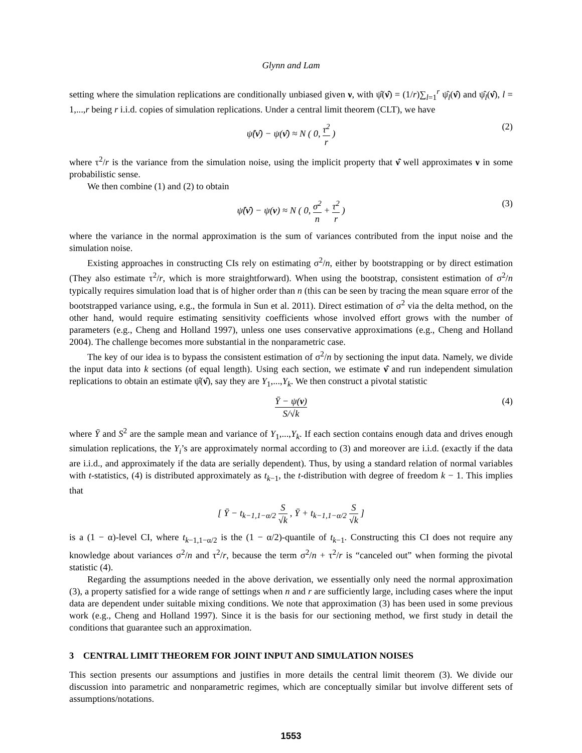Glynn and Lam
setting where the simulation replications are conditionally unbiased given ν, with ψ̂(ν̂) = (1/r)∑<sub>l=1</sub><sup>r</sup> ψ̂<sub>l</sub>(ν̂) and ψ̂<sub>l</sub>(ν̂), l = 1,...,r being r i.i.d. copies of simulation replications. Under a central limit theorem (CLT), we have
ψ̂(ν̂) − ψ(ν̂) ≈ N ( 0, τ<sup>2</sup> r ) (2)
where τ<sup>2</sup>/r is the variance from the simulation noise, using the implicit property that ν̂ well approximates ν in some probabilistic sense.
We then combine (1) and (2) to obtain
ψ̂(ν̂) − ψ(ν) ≈ N ( 0, σ<sup>2</sup> n + τ<sup>2</sup> r ) (3)
where the variance in the normal approximation is the sum of variances contributed from the input noise and the simulation noise.
Existing approaches in constructing CIs rely on estimating σ<sup>2</sup>/n, either by bootstrapping or by direct estimation (They also estimate τ<sup>2</sup>/r, which is more straightforward). When using the bootstrap, consistent estimation of σ<sup>2</sup>/n typically requires simulation load that is of higher order than n (this can be seen by tracing the mean square error of the bootstrapped variance using, e.g., the formula in Sun et al. 2011). Direct estimation of σ<sup>2</sup> via the delta method, on the other hand, would require estimating sensitivity coefficients whose involved effort grows with the number of parameters (e.g., Cheng and Holland 1997), unless one uses conservative approximations (e.g., Cheng and Holland 2004). The challenge becomes more substantial in the nonparametric case.
The key of our idea is to bypass the consistent estimation of σ<sup>2</sup>/n by sectioning the input data. Namely, we divide the input data into k sections (of equal length). Using each section, we estimate ν̂ and run independent simulation replications to obtain an estimate ψ̂(ν̂), say they are Y<sub>1</sub>,...,Y<sub>k</sub>. We then construct a pivotal statistic
Ȳ − ψ(ν) S/√k (4)
where Ȳ and S<sup>2</sup> are the sample mean and variance of Y<sub>1</sub>,...,Y<sub>k</sub>. If each section contains enough data and drives enough simulation replications, the Y<sub>i</sub>’s are approximately normal according to (3) and moreover are i.i.d. (exactly if the data are i.i.d., and approximately if the data are serially dependent). Thus, by using a standard relation of normal variables with t-statistics, (4) is distributed approximately as t<sub>k−1</sub>, the t-distribution with degree of freedom k − 1. This implies that
[ Ȳ − t<sub>k−1,1−α/2</sub> S √k , Ȳ + t<sub>k−1,1−α/2</sub> S √k ]
is a (1 − α)-level CI, where t<sub>k−1,1−α/2</sub> is the (1 − α/2)-quantile of t<sub>k−1</sub>. Constructing this CI does not require any knowledge about variances σ<sup>2</sup>/n and τ<sup>2</sup>/r, because the term σ<sup>2</sup>/n + τ<sup>2</sup>/r is “canceled out” when forming the pivotal statistic (4).
Regarding the assumptions needed in the above derivation, we essentially only need the normal approximation (3), a property satisfied for a wide range of settings when n and r are sufficiently large, including cases where the input data are dependent under suitable mixing conditions. We note that approximation (3) has been used in some previous work (e.g., Cheng and Holland 1997). Since it is the basis for our sectioning method, we first study in detail the conditions that guarantee such an approximation.
3 CENTRAL LIMIT THEOREM FOR JOINT INPUT AND SIMULATION NOISES
This section presents our assumptions and justifies in more details the central limit theorem (3). We divide our discussion into parametric and nonparametric regimes, which are conceptually similar but involve different sets of assumptions/notations.
1553